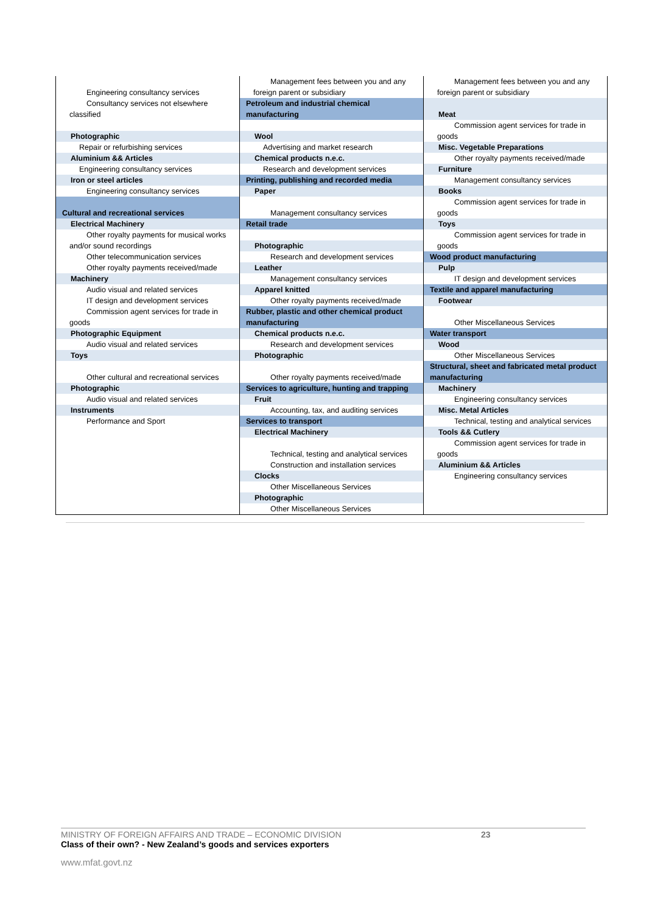Engineering consultancy services
Consultancy services not elsewhere classified
Photographic
Repair or refurbishing services
Aluminium && Articles
Engineering consultancy services
Iron or steel articles
Engineering consultancy services
Cultural and recreational services
Electrical Machinery
Other royalty payments for musical works and/or sound recordings
Other telecommunication services
Other royalty payments received/made
Machinery
Audio visual and related services
IT design and development services
Commission agent services for trade in goods
Photographic Equipment
Audio visual and related services
Toys
Other cultural and recreational services
Photographic
Audio visual and related services
Instruments
Performance and Sport
Management fees between you and any foreign parent or subsidiary
Petroleum and industrial chemical manufacturing
Wool
Advertising and market research
Chemical products n.e.c.
Research and development services
Printing, publishing and recorded media
Paper
Management consultancy services
Retail trade
Photographic
Research and development services
Leather
Management consultancy services
Apparel knitted
Other royalty payments received/made
Rubber, plastic and other chemical product manufacturing
Chemical products n.e.c.
Research and development services
Photographic
Other royalty payments received/made
Services to agriculture, hunting and trapping
Fruit
Accounting, tax, and auditing services
Services to transport
Electrical Machinery
Technical, testing and analytical services
Construction and installation services
Clocks
Other Miscellaneous Services
Photographic
Other Miscellaneous Services
Management fees between you and any foreign parent or subsidiary
Meat
Commission agent services for trade in goods
Misc. Vegetable Preparations
Other royalty payments received/made
Furniture
Management consultancy services
Books
Commission agent services for trade in goods
Toys
Commission agent services for trade in goods
Wood product manufacturing
Pulp
IT design and development services
Textile and apparel manufacturing
Footwear
Other Miscellaneous Services
Water transport
Wood
Other Miscellaneous Services
Structural, sheet and fabricated metal product manufacturing
Machinery
Engineering consultancy services
Misc. Metal Articles
Technical, testing and analytical services
Tools && Cutlery
Commission agent services for trade in goods
Aluminium && Articles
Engineering consultancy services
MINISTRY OF FOREIGN AFFAIRS AND TRADE – ECONOMIC DIVISION
23
Class of their own? - New Zealand’s goods and services exporters
www.mfat.govt.nz